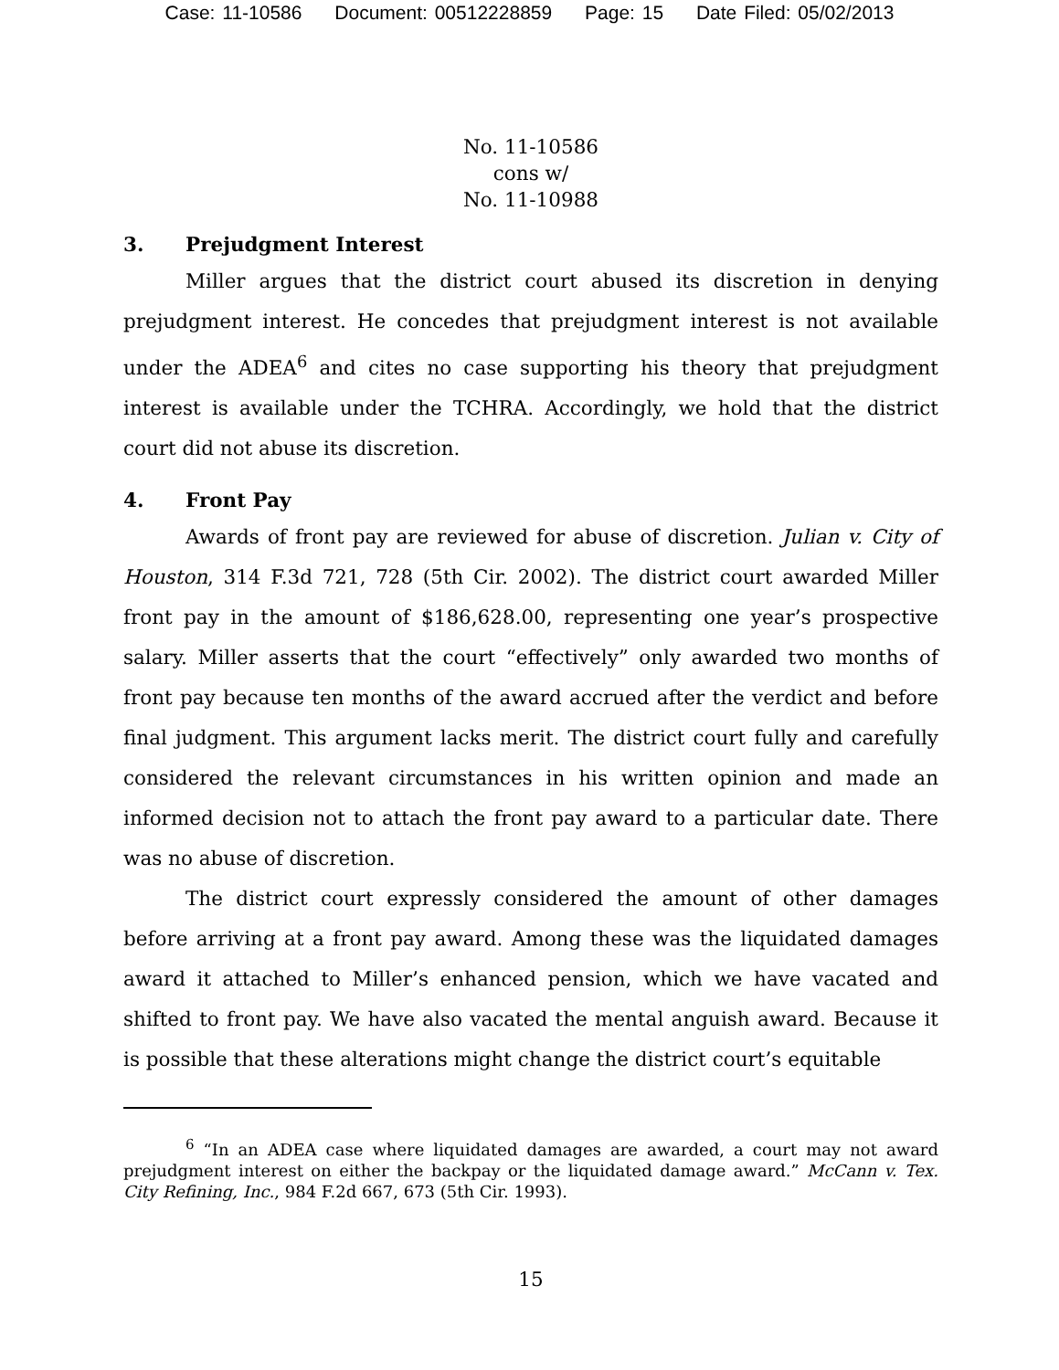Case: 11-10586 Document: 00512228859 Page: 15 Date Filed: 05/02/2013
No. 11-10586
cons w/
No. 11-10988
3. Prejudgment Interest
Miller argues that the district court abused its discretion in denying prejudgment interest. He concedes that prejudgment interest is not available under the ADEA<sup>6</sup> and cites no case supporting his theory that prejudgment interest is available under the TCHRA. Accordingly, we hold that the district court did not abuse its discretion.
4. Front Pay
Awards of front pay are reviewed for abuse of discretion. Julian v. City of Houston, 314 F.3d 721, 728 (5th Cir. 2002). The district court awarded Miller front pay in the amount of $186,628.00, representing one year’s prospective salary. Miller asserts that the court “effectively” only awarded two months of front pay because ten months of the award accrued after the verdict and before final judgment. This argument lacks merit. The district court fully and carefully considered the relevant circumstances in his written opinion and made an informed decision not to attach the front pay award to a particular date. There was no abuse of discretion.
The district court expressly considered the amount of other damages before arriving at a front pay award. Among these was the liquidated damages award it attached to Miller’s enhanced pension, which we have vacated and shifted to front pay. We have also vacated the mental anguish award. Because it is possible that these alterations might change the district court’s equitable
<sup>6</sup> “In an ADEA case where liquidated damages are awarded, a court may not award prejudgment interest on either the backpay or the liquidated damage award.” McCann v. Tex. City Refining, Inc., 984 F.2d 667, 673 (5th Cir. 1993).
15